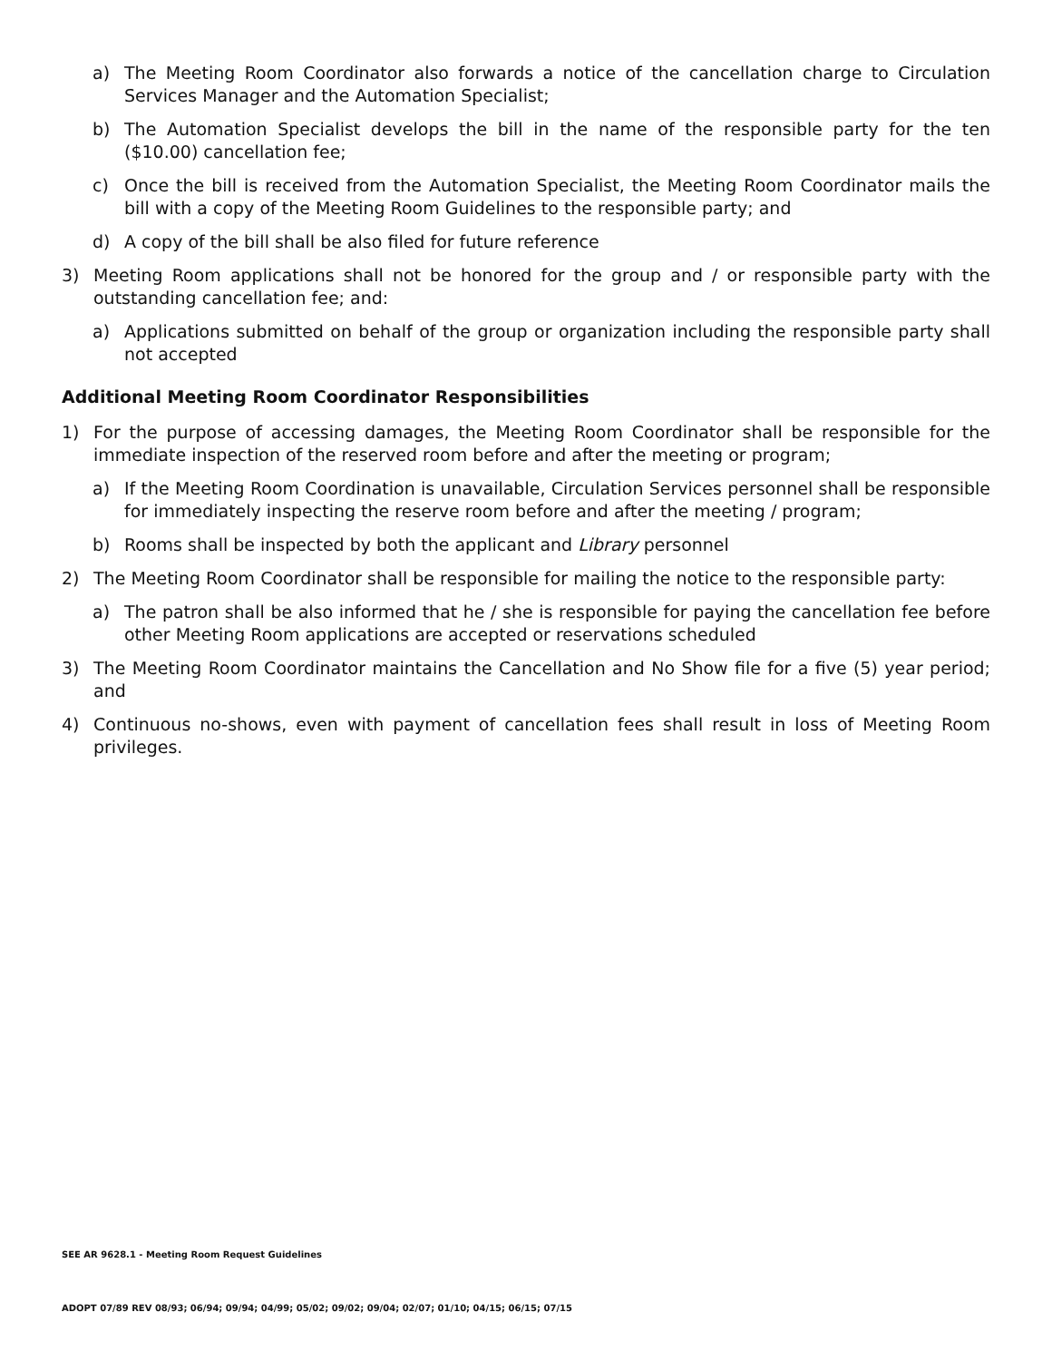a) The Meeting Room Coordinator also forwards a notice of the cancellation charge to Circulation Services Manager and the Automation Specialist;
b) The Automation Specialist develops the bill in the name of the responsible party for the ten ($10.00) cancellation fee;
c) Once the bill is received from the Automation Specialist, the Meeting Room Coordinator mails the bill with a copy of the Meeting Room Guidelines to the responsible party; and
d) A copy of the bill shall be also filed for future reference
3) Meeting Room applications shall not be honored for the group and / or responsible party with the outstanding cancellation fee; and:
a) Applications submitted on behalf of the group or organization including the responsible party shall not accepted
Additional Meeting Room Coordinator Responsibilities
1) For the purpose of accessing damages, the Meeting Room Coordinator shall be responsible for the immediate inspection of the reserved room before and after the meeting or program;
a) If the Meeting Room Coordination is unavailable, Circulation Services personnel shall be responsible for immediately inspecting the reserve room before and after the meeting / program;
b) Rooms shall be inspected by both the applicant and Library personnel
2) The Meeting Room Coordinator shall be responsible for mailing the notice to the responsible party:
a) The patron shall be also informed that he / she is responsible for paying the cancellation fee before other Meeting Room applications are accepted or reservations scheduled
3) The Meeting Room Coordinator maintains the Cancellation and No Show file for a five (5) year period; and
4) Continuous no-shows, even with payment of cancellation fees shall result in loss of Meeting Room privileges.
SEE AR 9628.1 - Meeting Room Request Guidelines
ADOPT 07/89 REV 08/93; 06/94; 09/94; 04/99; 05/02; 09/02; 09/04; 02/07; 01/10; 04/15; 06/15; 07/15